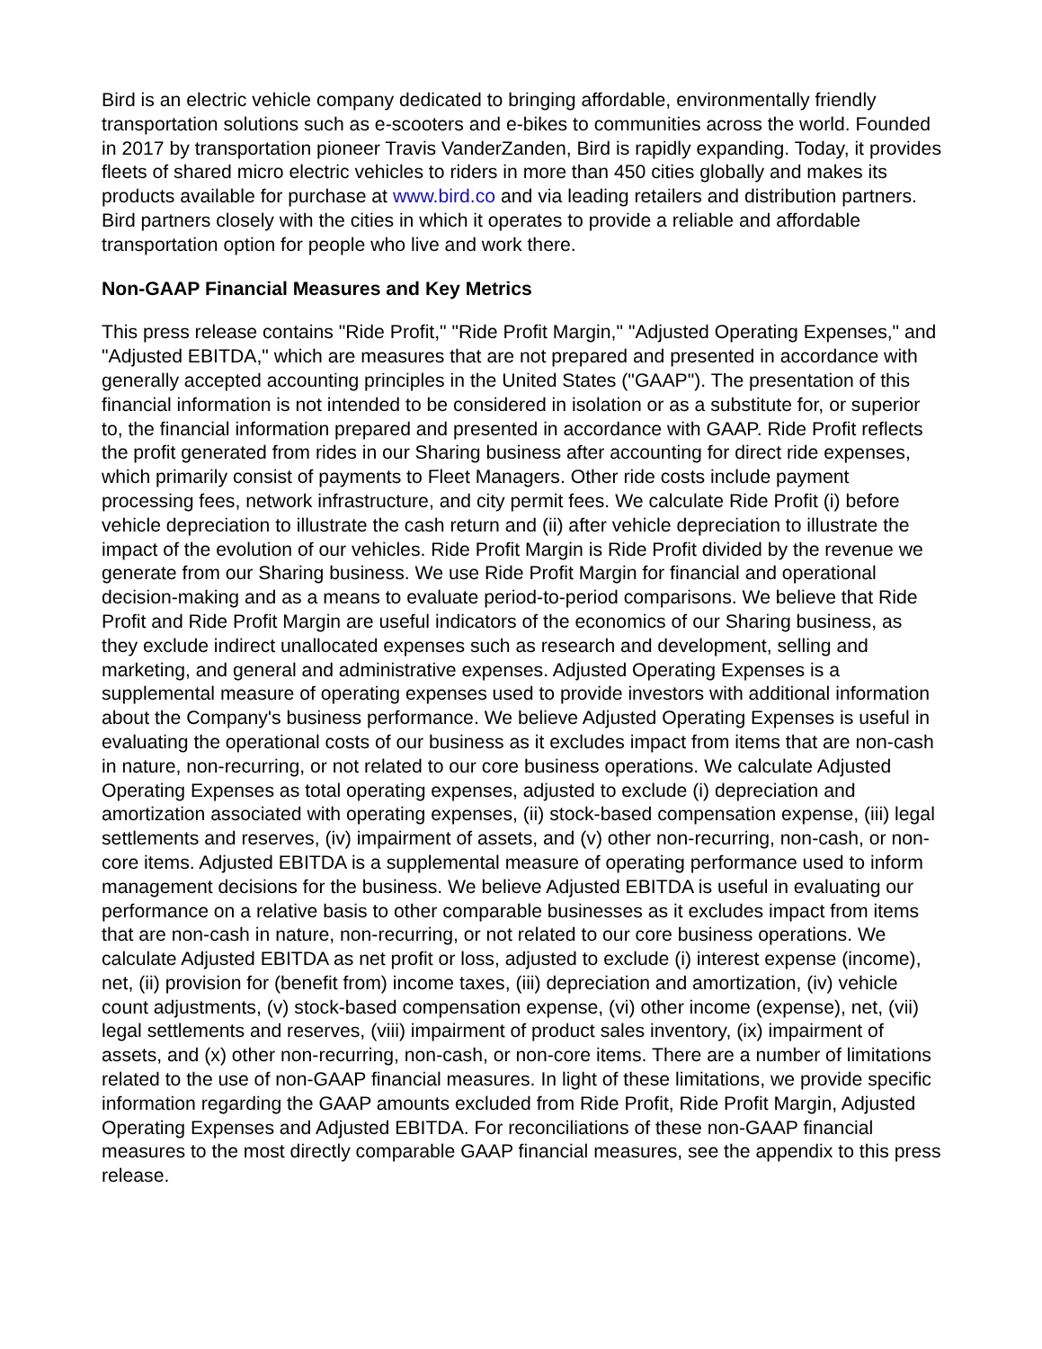Bird is an electric vehicle company dedicated to bringing affordable, environmentally friendly transportation solutions such as e-scooters and e-bikes to communities across the world. Founded in 2017 by transportation pioneer Travis VanderZanden, Bird is rapidly expanding. Today, it provides fleets of shared micro electric vehicles to riders in more than 450 cities globally and makes its products available for purchase at www.bird.co and via leading retailers and distribution partners. Bird partners closely with the cities in which it operates to provide a reliable and affordable transportation option for people who live and work there.
Non-GAAP Financial Measures and Key Metrics
This press release contains "Ride Profit," "Ride Profit Margin," "Adjusted Operating Expenses," and "Adjusted EBITDA," which are measures that are not prepared and presented in accordance with generally accepted accounting principles in the United States ("GAAP"). The presentation of this financial information is not intended to be considered in isolation or as a substitute for, or superior to, the financial information prepared and presented in accordance with GAAP. Ride Profit reflects the profit generated from rides in our Sharing business after accounting for direct ride expenses, which primarily consist of payments to Fleet Managers. Other ride costs include payment processing fees, network infrastructure, and city permit fees. We calculate Ride Profit (i) before vehicle depreciation to illustrate the cash return and (ii) after vehicle depreciation to illustrate the impact of the evolution of our vehicles. Ride Profit Margin is Ride Profit divided by the revenue we generate from our Sharing business. We use Ride Profit Margin for financial and operational decision-making and as a means to evaluate period-to-period comparisons. We believe that Ride Profit and Ride Profit Margin are useful indicators of the economics of our Sharing business, as they exclude indirect unallocated expenses such as research and development, selling and marketing, and general and administrative expenses. Adjusted Operating Expenses is a supplemental measure of operating expenses used to provide investors with additional information about the Company's business performance. We believe Adjusted Operating Expenses is useful in evaluating the operational costs of our business as it excludes impact from items that are non-cash in nature, non-recurring, or not related to our core business operations. We calculate Adjusted Operating Expenses as total operating expenses, adjusted to exclude (i) depreciation and amortization associated with operating expenses, (ii) stock-based compensation expense, (iii) legal settlements and reserves, (iv) impairment of assets, and (v) other non-recurring, non-cash, or non-core items. Adjusted EBITDA is a supplemental measure of operating performance used to inform management decisions for the business. We believe Adjusted EBITDA is useful in evaluating our performance on a relative basis to other comparable businesses as it excludes impact from items that are non-cash in nature, non-recurring, or not related to our core business operations. We calculate Adjusted EBITDA as net profit or loss, adjusted to exclude (i) interest expense (income), net, (ii) provision for (benefit from) income taxes, (iii) depreciation and amortization, (iv) vehicle count adjustments, (v) stock-based compensation expense, (vi) other income (expense), net, (vii) legal settlements and reserves, (viii) impairment of product sales inventory, (ix) impairment of assets, and (x) other non-recurring, non-cash, or non-core items. There are a number of limitations related to the use of non-GAAP financial measures. In light of these limitations, we provide specific information regarding the GAAP amounts excluded from Ride Profit, Ride Profit Margin, Adjusted Operating Expenses and Adjusted EBITDA. For reconciliations of these non-GAAP financial measures to the most directly comparable GAAP financial measures, see the appendix to this press release.